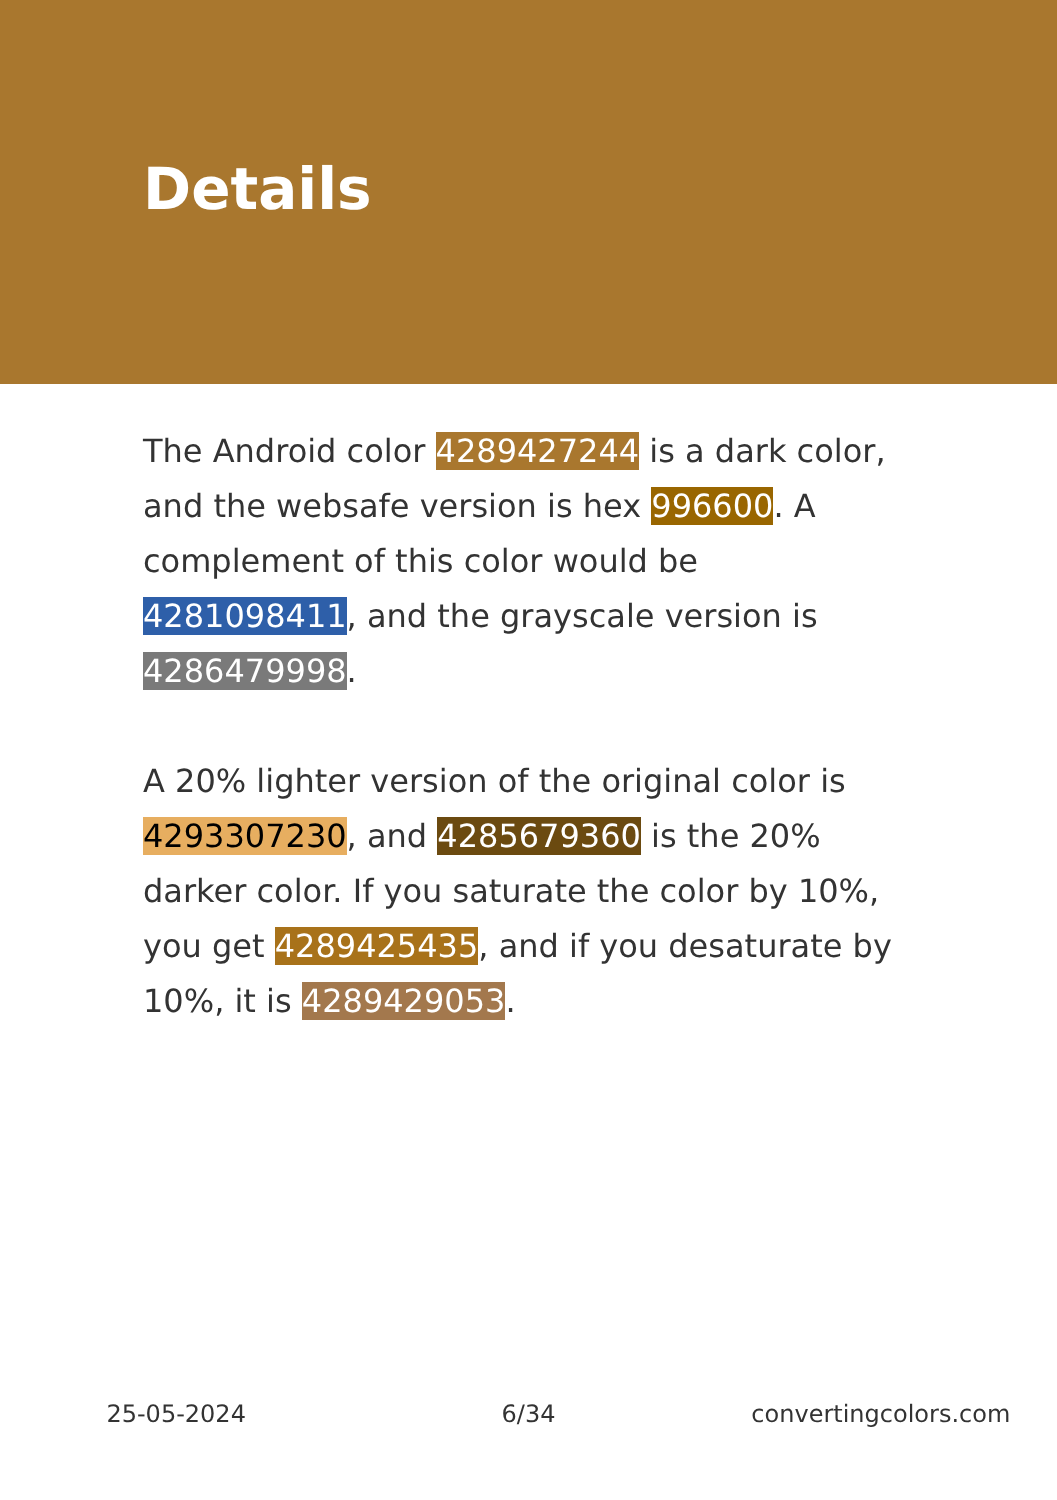Details
The Android color 4289427244 is a dark color, and the websafe version is hex 996600. A complement of this color would be 4281098411, and the grayscale version is 4286479998.
A 20% lighter version of the original color is 4293307230, and 4285679360 is the 20% darker color. If you saturate the color by 10%, you get 4289425435, and if you desaturate by 10%, it is 4289429053.
25-05-2024 6/34 convertingcolors.com